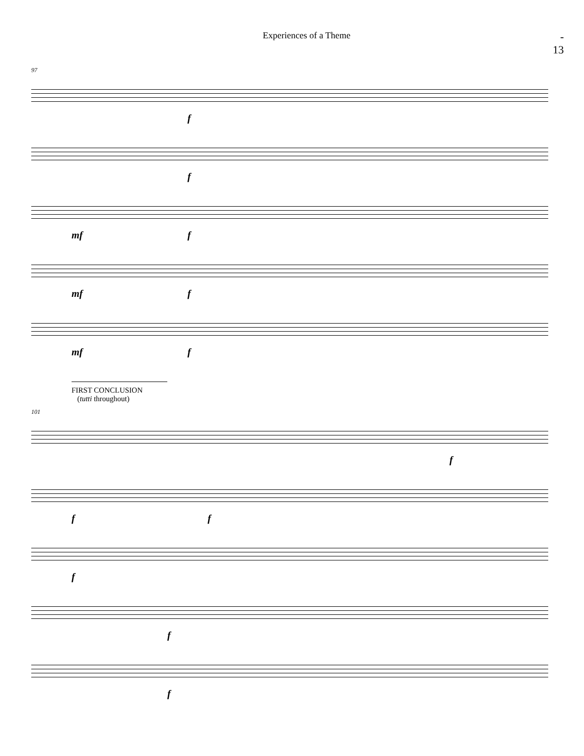Experiences of a Theme
-
13
97
f
f
mf f
mf f
mf f
FIRST CONCLUSION
(tutti throughout)
101
f
f f
f
f
f